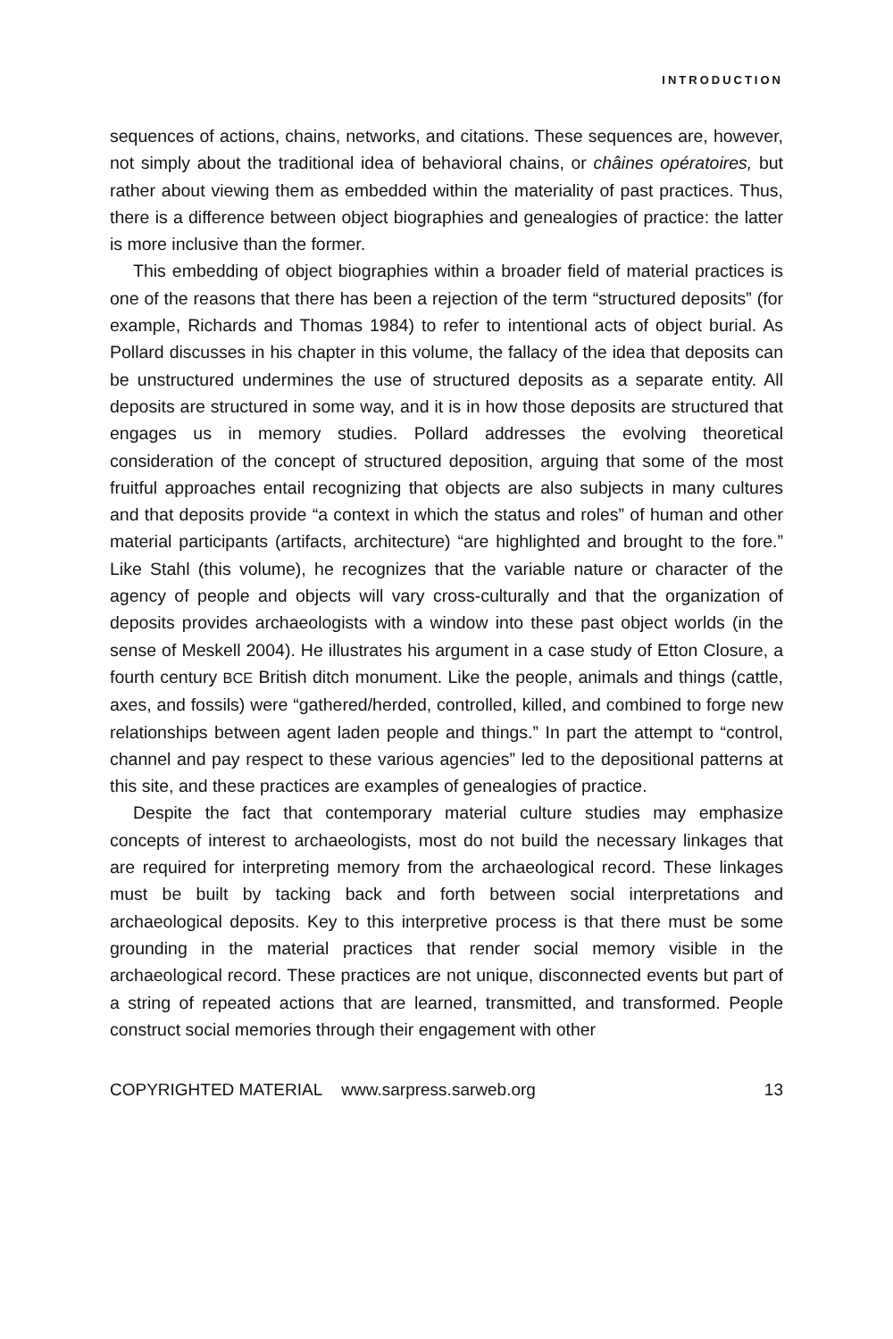INTRODUCTION
sequences of actions, chains, networks, and citations. These sequences are, however, not simply about the traditional idea of behavioral chains, or châines opératoires, but rather about viewing them as embedded within the materiality of past practices. Thus, there is a difference between object biographies and genealogies of practice: the latter is more inclusive than the former.
This embedding of object biographies within a broader field of material practices is one of the reasons that there has been a rejection of the term “structured deposits” (for example, Richards and Thomas 1984) to refer to intentional acts of object burial. As Pollard discusses in his chapter in this volume, the fallacy of the idea that deposits can be unstructured undermines the use of structured deposits as a separate entity. All deposits are structured in some way, and it is in how those deposits are structured that engages us in memory studies. Pollard addresses the evolving theoretical consideration of the concept of structured deposition, arguing that some of the most fruitful approaches entail recognizing that objects are also subjects in many cultures and that deposits provide “a context in which the status and roles” of human and other material participants (artifacts, architecture) “are highlighted and brought to the fore.” Like Stahl (this volume), he recognizes that the variable nature or character of the agency of people and objects will vary cross-culturally and that the organization of deposits provides archaeologists with a window into these past object worlds (in the sense of Meskell 2004). He illustrates his argument in a case study of Etton Closure, a fourth century BCE British ditch monument. Like the people, animals and things (cattle, axes, and fossils) were “gathered/herded, controlled, killed, and combined to forge new relationships between agent laden people and things.” In part the attempt to “control, channel and pay respect to these various agencies” led to the depositional patterns at this site, and these practices are examples of genealogies of practice.
Despite the fact that contemporary material culture studies may emphasize concepts of interest to archaeologists, most do not build the necessary linkages that are required for interpreting memory from the archaeological record. These linkages must be built by tacking back and forth between social interpretations and archaeological deposits. Key to this interpretive process is that there must be some grounding in the material practices that render social memory visible in the archaeological record. These practices are not unique, disconnected events but part of a string of repeated actions that are learned, transmitted, and transformed. People construct social memories through their engagement with other
COPYRIGHTED MATERIAL www.sarpress.sarweb.org 13